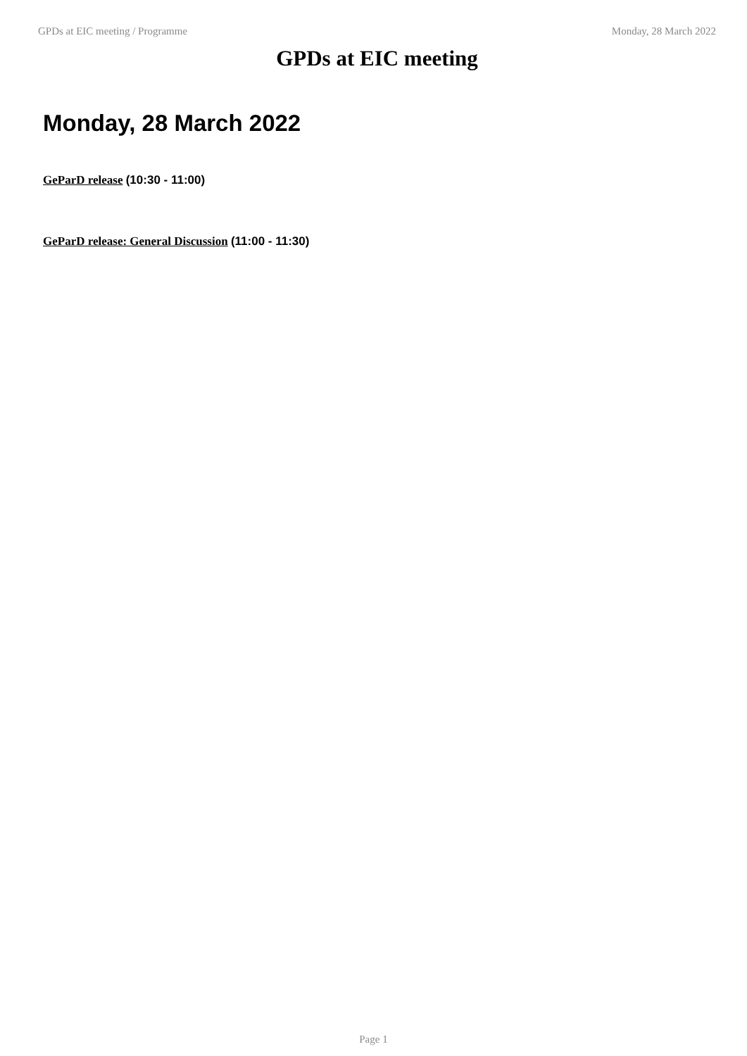GPDs at EIC meeting / Programme Monday, 28 March 2022
GPDs at EIC meeting
Monday, 28 March 2022
GeParD release (10:30 - 11:00)
GeParD release: General Discussion (11:00 - 11:30)
Page 1